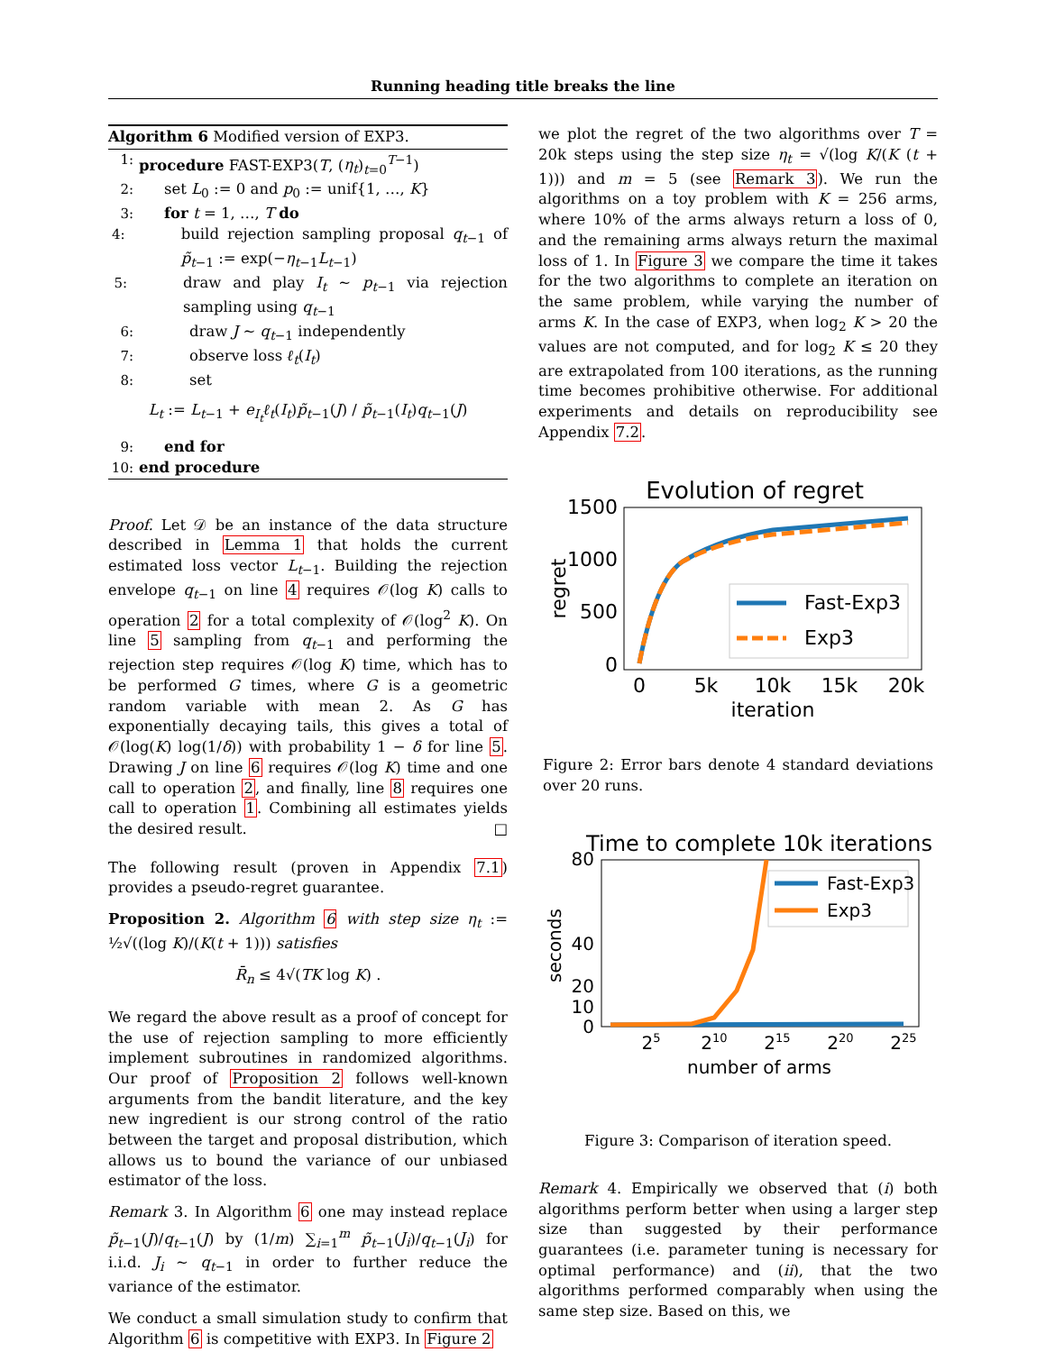Running heading title breaks the line
Algorithm 6 Modified version of EXP3.
1: procedure FAST-EXP3(T, (η<sub>t</sub>)<sub>t=0</sub><sup>T−1</sup>)
2: set L<sub>0</sub> := 0 and p<sub>0</sub> := unif{1, …, K}
3: for t = 1, …, T do
4: build rejection sampling proposal q<sub>t−1</sub> of p̃<sub>t−1</sub> := exp(−η<sub>t−1</sub>L<sub>t−1</sub>)
5: draw and play I<sub>t</sub> ∼ p<sub>t−1</sub> via rejection sampling using q<sub>t−1</sub>
6: draw J ∼ q<sub>t−1</sub> independently
7: observe loss ℓ<sub>t</sub>(I<sub>t</sub>)
8: set
L<sub>t</sub> := L<sub>t−1</sub> + e<sub>I<sub>t</sub></sub>ℓ<sub>t</sub>(I<sub>t</sub>)p̃<sub>t−1</sub>(J) / p̃<sub>t−1</sub>(I<sub>t</sub>)q<sub>t−1</sub>(J)
9: end for
10: end procedure
Proof. Let 𝒟 be an instance of the data structure described in Lemma 1 that holds the current estimated loss vector L<sub>t−1</sub>. Building the rejection envelope q<sub>t−1</sub> on line 4 requires 𝒪(log K) calls to operation 2 for a total complexity of 𝒪(log<sup>2</sup> K). On line 5 sampling from q<sub>t−1</sub> and performing the rejection step requires 𝒪(log K) time, which has to be performed G times, where G is a geometric random variable with mean 2. As G has exponentially decaying tails, this gives a total of 𝒪(log(K) log(1/δ)) with probability 1 − δ for line 5. Drawing J on line 6 requires 𝒪(log K) time and one call to operation 2, and finally, line 8 requires one call to operation 1. Combining all estimates yields the desired result. □
The following result (proven in Appendix 7.1) provides a pseudo-regret guarantee.
Proposition 2. Algorithm 6 with step size η<sub>t</sub> := ½√((log K)/(K(t + 1))) satisfies
R̄<sub>n</sub> ≤ 4√(TK log K) .
We regard the above result as a proof of concept for the use of rejection sampling to more efficiently implement subroutines in randomized algorithms. Our proof of Proposition 2 follows well-known arguments from the bandit literature, and the key new ingredient is our strong control of the ratio between the target and proposal distribution, which allows us to bound the variance of our unbiased estimator of the loss.
Remark 3. In Algorithm 6 one may instead replace p̃<sub>t−1</sub>(J)/q<sub>t−1</sub>(J) by (1/m) ∑<sub>i=1</sub><sup>m</sup> p̃<sub>t−1</sub>(J<sub>i</sub>)/q<sub>t−1</sub>(J<sub>i</sub>) for i.i.d. J<sub>i</sub> ∼ q<sub>t−1</sub> in order to further reduce the variance of the estimator.
We conduct a small simulation study to confirm that Algorithm 6 is competitive with EXP3. In Figure 2
we plot the regret of the two algorithms over T = 20k steps using the step size η<sub>t</sub> = √(log K/(K (t + 1))) and m = 5 (see Remark 3). We run the algorithms on a toy problem with K = 256 arms, where 10% of the arms always return a loss of 0, and the remaining arms always return the maximal loss of 1. In Figure 3 we compare the time it takes for the two algorithms to complete an iteration on the same problem, while varying the number of arms K. In the case of EXP3, when log<sub>2</sub> K > 20 the values are not computed, and for log<sub>2</sub> K ≤ 20 they are extrapolated from 100 iterations, as the running time becomes prohibitive otherwise. For additional experiments and details on reproducibility see Appendix 7.2.
Evolution of regret
1500
1000
500
0
0
5k
10k
15k
20k
iteration
regret
Fast-Exp3
Exp3
Figure 2: Error bars denote 4 standard deviations over 20 runs.
Time to complete 10k iterations
80
40
20
10
0
25
210
215
220
225
number of arms
seconds
Fast-Exp3
Exp3
Figure 3: Comparison of iteration speed.
Remark 4. Empirically we observed that (i) both algorithms perform better when using a larger step size than suggested by their performance guarantees (i.e. parameter tuning is necessary for optimal performance) and (ii), that the two algorithms performed comparably when using the same step size. Based on this, we